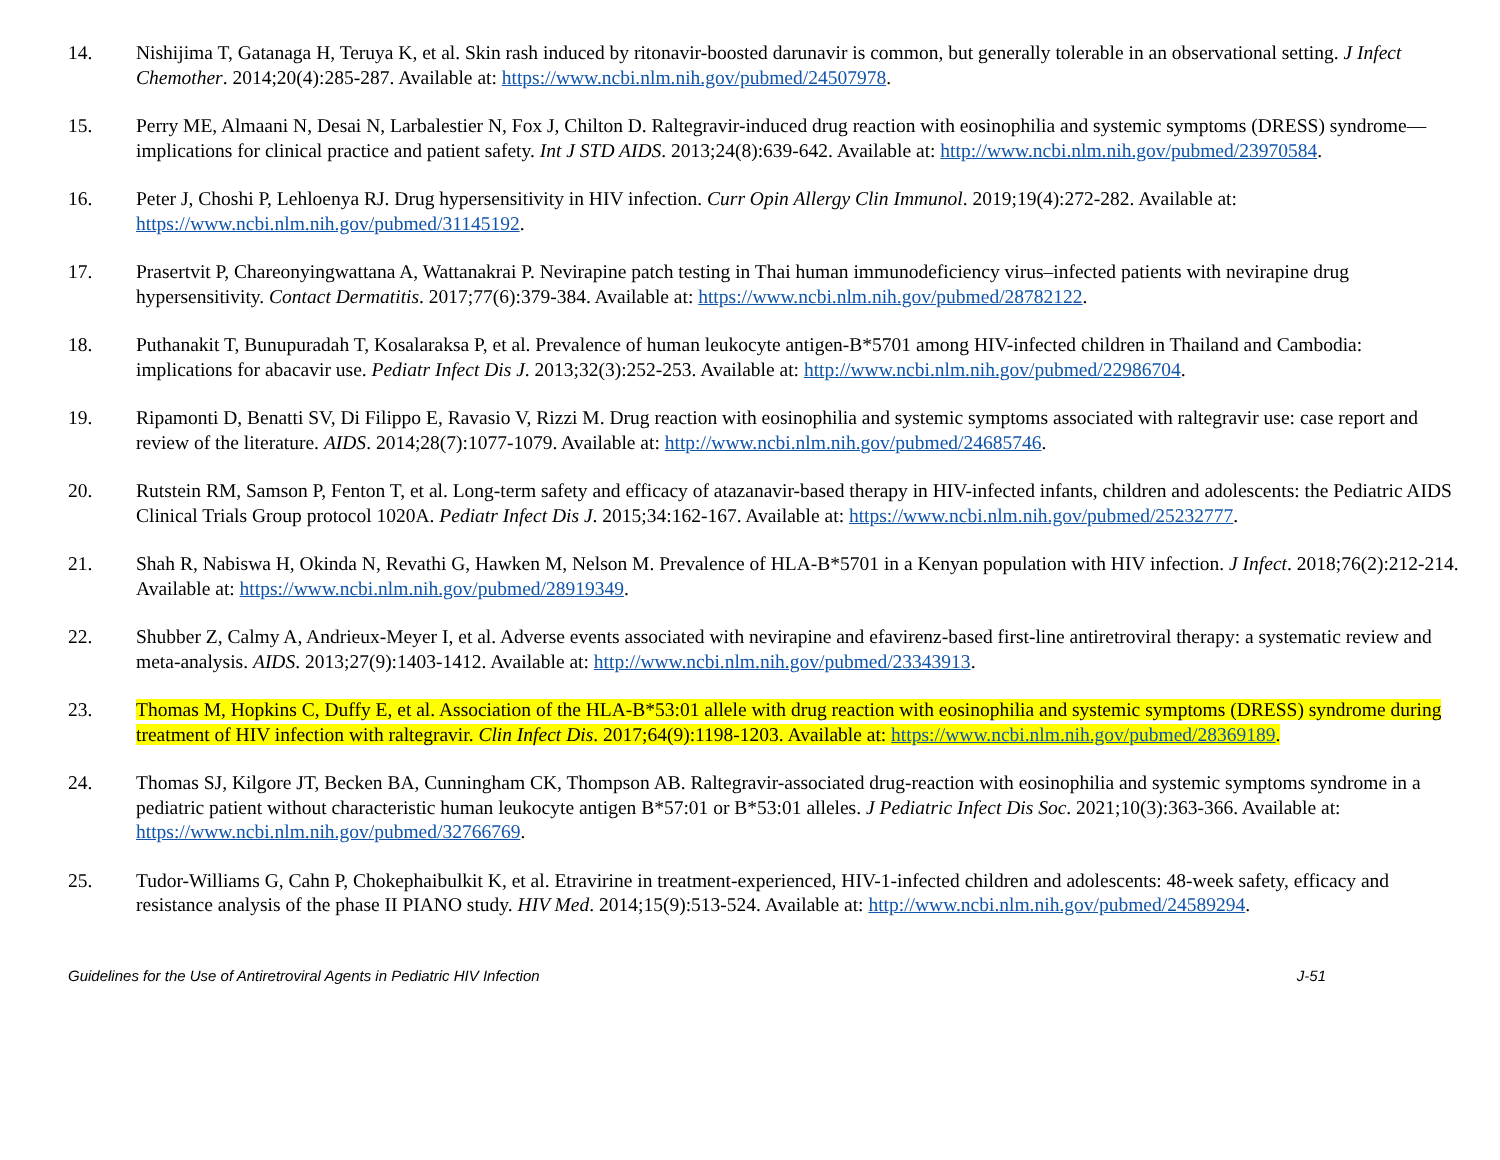14. Nishijima T, Gatanaga H, Teruya K, et al. Skin rash induced by ritonavir-boosted darunavir is common, but generally tolerable in an observational setting. J Infect Chemother. 2014;20(4):285-287. Available at: https://www.ncbi.nlm.nih.gov/pubmed/24507978.
15. Perry ME, Almaani N, Desai N, Larbalestier N, Fox J, Chilton D. Raltegravir-induced drug reaction with eosinophilia and systemic symptoms (DRESS) syndrome—implications for clinical practice and patient safety. Int J STD AIDS. 2013;24(8):639-642. Available at: http://www.ncbi.nlm.nih.gov/pubmed/23970584.
16. Peter J, Choshi P, Lehloenya RJ. Drug hypersensitivity in HIV infection. Curr Opin Allergy Clin Immunol. 2019;19(4):272-282. Available at: https://www.ncbi.nlm.nih.gov/pubmed/31145192.
17. Prasertvit P, Chareonyingwattana A, Wattanakrai P. Nevirapine patch testing in Thai human immunodeficiency virus–infected patients with nevirapine drug hypersensitivity. Contact Dermatitis. 2017;77(6):379-384. Available at: https://www.ncbi.nlm.nih.gov/pubmed/28782122.
18. Puthanakit T, Bunupuradah T, Kosalaraksa P, et al. Prevalence of human leukocyte antigen-B*5701 among HIV-infected children in Thailand and Cambodia: implications for abacavir use. Pediatr Infect Dis J. 2013;32(3):252-253. Available at: http://www.ncbi.nlm.nih.gov/pubmed/22986704.
19. Ripamonti D, Benatti SV, Di Filippo E, Ravasio V, Rizzi M. Drug reaction with eosinophilia and systemic symptoms associated with raltegravir use: case report and review of the literature. AIDS. 2014;28(7):1077-1079. Available at: http://www.ncbi.nlm.nih.gov/pubmed/24685746.
20. Rutstein RM, Samson P, Fenton T, et al. Long-term safety and efficacy of atazanavir-based therapy in HIV-infected infants, children and adolescents: the Pediatric AIDS Clinical Trials Group protocol 1020A. Pediatr Infect Dis J. 2015;34:162-167. Available at: https://www.ncbi.nlm.nih.gov/pubmed/25232777.
21. Shah R, Nabiswa H, Okinda N, Revathi G, Hawken M, Nelson M. Prevalence of HLA-B*5701 in a Kenyan population with HIV infection. J Infect. 2018;76(2):212-214. Available at: https://www.ncbi.nlm.nih.gov/pubmed/28919349.
22. Shubber Z, Calmy A, Andrieux-Meyer I, et al. Adverse events associated with nevirapine and efavirenz-based first-line antiretroviral therapy: a systematic review and meta-analysis. AIDS. 2013;27(9):1403-1412. Available at: http://www.ncbi.nlm.nih.gov/pubmed/23343913.
23. Thomas M, Hopkins C, Duffy E, et al. Association of the HLA-B*53:01 allele with drug reaction with eosinophilia and systemic symptoms (DRESS) syndrome during treatment of HIV infection with raltegravir. Clin Infect Dis. 2017;64(9):1198-1203. Available at: https://www.ncbi.nlm.nih.gov/pubmed/28369189.
24. Thomas SJ, Kilgore JT, Becken BA, Cunningham CK, Thompson AB. Raltegravir-associated drug-reaction with eosinophilia and systemic symptoms syndrome in a pediatric patient without characteristic human leukocyte antigen B*57:01 or B*53:01 alleles. J Pediatric Infect Dis Soc. 2021;10(3):363-366. Available at: https://www.ncbi.nlm.nih.gov/pubmed/32766769.
25. Tudor-Williams G, Cahn P, Chokephaibulkit K, et al. Etravirine in treatment-experienced, HIV-1-infected children and adolescents: 48-week safety, efficacy and resistance analysis of the phase II PIANO study. HIV Med. 2014;15(9):513-524. Available at: http://www.ncbi.nlm.nih.gov/pubmed/24589294.
Guidelines for the Use of Antiretroviral Agents in Pediatric HIV Infection J-51